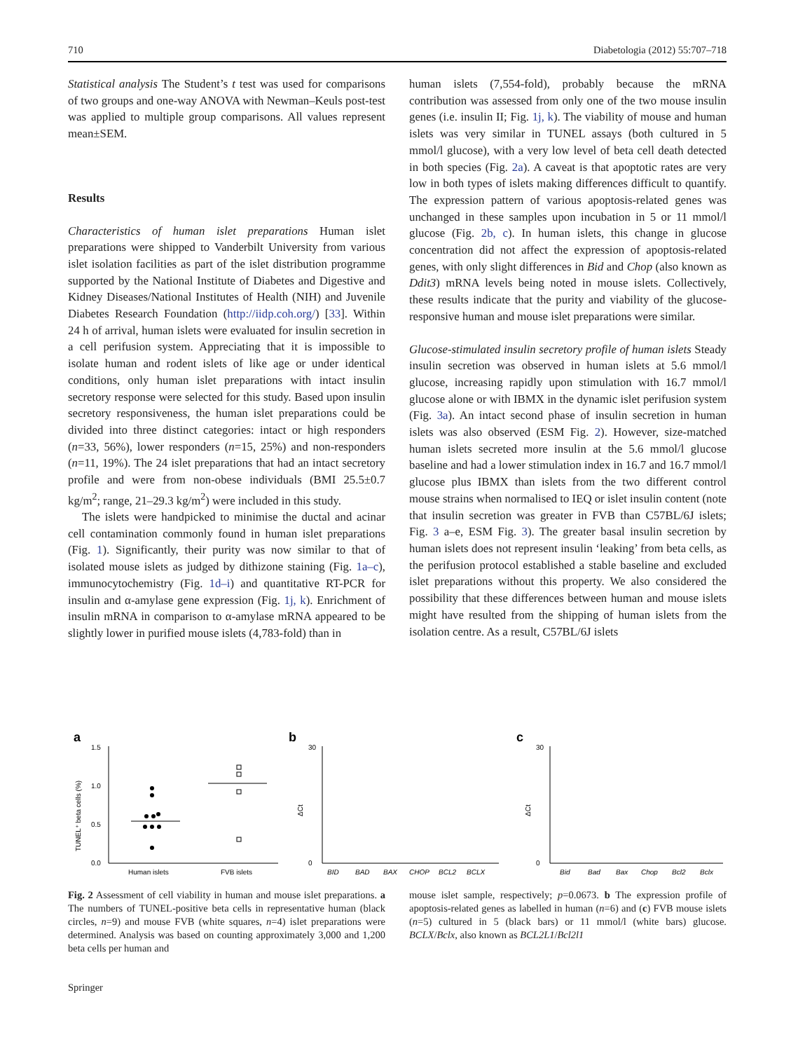710 Diabetologia (2012) 55:707–718
Statistical analysis The Student’s t test was used for comparisons of two groups and one-way ANOVA with Newman–Keuls post-test was applied to multiple group comparisons. All values represent mean±SEM.
Results
Characteristics of human islet preparations Human islet preparations were shipped to Vanderbilt University from various islet isolation facilities as part of the islet distribution programme supported by the National Institute of Diabetes and Digestive and Kidney Diseases/National Institutes of Health (NIH) and Juvenile Diabetes Research Foundation (http://iidp.coh.org/) [33]. Within 24 h of arrival, human islets were evaluated for insulin secretion in a cell perifusion system. Appreciating that it is impossible to isolate human and rodent islets of like age or under identical conditions, only human islet preparations with intact insulin secretory response were selected for this study. Based upon insulin secretory responsiveness, the human islet preparations could be divided into three distinct categories: intact or high responders (n=33, 56%), lower responders (n=15, 25%) and non-responders (n=11, 19%). The 24 islet preparations that had an intact secretory profile and were from non-obese individuals (BMI 25.5±0.7 kg/m<sup>2</sup>; range, 21–29.3 kg/m<sup>2</sup>) were included in this study.
The islets were handpicked to minimise the ductal and acinar cell contamination commonly found in human islet preparations (Fig. 1). Significantly, their purity was now similar to that of isolated mouse islets as judged by dithizone staining (Fig. 1a–c), immunocytochemistry (Fig. 1d–i) and quantitative RT-PCR for insulin and α-amylase gene expression (Fig. 1j, k). Enrichment of insulin mRNA in comparison to α-amylase mRNA appeared to be slightly lower in purified mouse islets (4,783-fold) than in
human islets (7,554-fold), probably because the mRNA contribution was assessed from only one of the two mouse insulin genes (i.e. insulin II; Fig. 1j, k). The viability of mouse and human islets was very similar in TUNEL assays (both cultured in 5 mmol/l glucose), with a very low level of beta cell death detected in both species (Fig. 2a). A caveat is that apoptotic rates are very low in both types of islets making differences difficult to quantify. The expression pattern of various apoptosis-related genes was unchanged in these samples upon incubation in 5 or 11 mmol/l glucose (Fig. 2b, c). In human islets, this change in glucose concentration did not affect the expression of apoptosis-related genes, with only slight differences in Bid and Chop (also known as Ddit3) mRNA levels being noted in mouse islets. Collectively, these results indicate that the purity and viability of the glucose-responsive human and mouse islet preparations were similar.
Glucose-stimulated insulin secretory profile of human islets Steady insulin secretion was observed in human islets at 5.6 mmol/l glucose, increasing rapidly upon stimulation with 16.7 mmol/l glucose alone or with IBMX in the dynamic islet perifusion system (Fig. 3a). An intact second phase of insulin secretion in human islets was also observed (ESM Fig. 2). However, size-matched human islets secreted more insulin at the 5.6 mmol/l glucose baseline and had a lower stimulation index in 16.7 and 16.7 mmol/l glucose plus IBMX than islets from the two different control mouse strains when normalised to IEQ or islet insulin content (note that insulin secretion was greater in FVB than C57BL/6J islets; Fig. 3 a–e, ESM Fig. 3). The greater basal insulin secretion by human islets does not represent insulin ‘leaking’ from beta cells, as the perifusion protocol established a stable baseline and excluded islet preparations without this property. We also considered the possibility that these differences between human and mouse islets might have resulted from the shipping of human islets from the isolation centre. As a result, C57BL/6J islets
a
1.5
1.0
0.5
0.0
TUNEL⁺ beta cells (%)
Human islets
FVB islets
b
30
0
ΔCt
BID
BAD
BAX
CHOP
BCL2
BCLX
c
30
0
ΔCt
Bid
Bad
Bax
Chop
Bcl2
Bclx
Fig. 2 Assessment of cell viability in human and mouse islet preparations. a The numbers of TUNEL-positive beta cells in representative human (black circles, n=9) and mouse FVB (white squares, n=4) islet preparations were determined. Analysis was based on counting approximately 3,000 and 1,200 beta cells per human and
mouse islet sample, respectively; p=0.0673. b The expression profile of apoptosis-related genes as labelled in human (n=6) and (c) FVB mouse islets (n=5) cultured in 5 (black bars) or 11 mmol/l (white bars) glucose. BCLX/Bclx, also known as BCL2L1/Bcl2l1
Springer